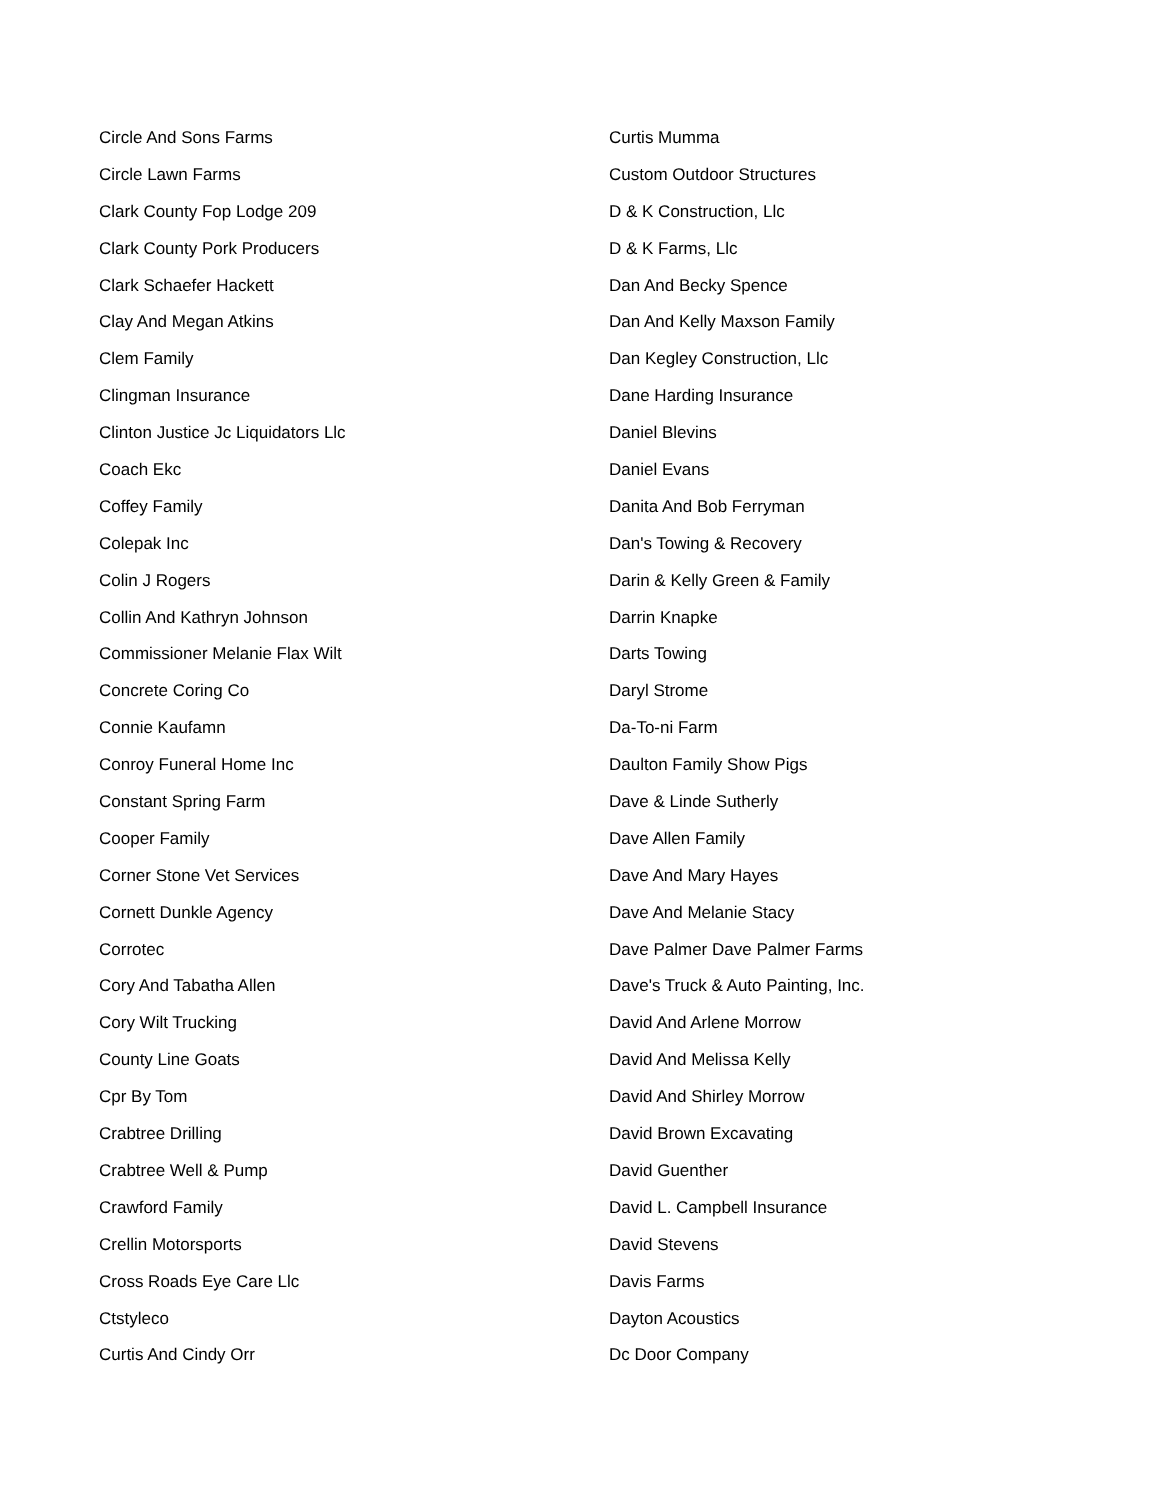Circle And Sons Farms
Circle Lawn Farms
Clark County Fop Lodge 209
Clark County Pork Producers
Clark Schaefer Hackett
Clay And Megan Atkins
Clem Family
Clingman Insurance
Clinton Justice Jc Liquidators Llc
Coach Ekc
Coffey Family
Colepak Inc
Colin J Rogers
Collin And Kathryn Johnson
Commissioner Melanie Flax Wilt
Concrete Coring Co
Connie Kaufamn
Conroy Funeral Home Inc
Constant Spring Farm
Cooper Family
Corner Stone Vet Services
Cornett Dunkle Agency
Corrotec
Cory And Tabatha Allen
Cory Wilt Trucking
County Line Goats
Cpr By Tom
Crabtree Drilling
Crabtree Well & Pump
Crawford Family
Crellin Motorsports
Cross Roads Eye Care Llc
Ctstyleco
Curtis And Cindy Orr
Curtis Mumma
Custom Outdoor Structures
D & K Construction, Llc
D & K Farms, Llc
Dan And Becky Spence
Dan And Kelly Maxson Family
Dan Kegley Construction, Llc
Dane Harding Insurance
Daniel Blevins
Daniel Evans
Danita And Bob Ferryman
Dan's Towing & Recovery
Darin & Kelly Green & Family
Darrin Knapke
Darts Towing
Daryl Strome
Da-To-ni Farm
Daulton Family Show Pigs
Dave & Linde Sutherly
Dave Allen Family
Dave And Mary Hayes
Dave And Melanie Stacy
Dave Palmer Dave Palmer Farms
Dave's Truck & Auto Painting, Inc.
David And Arlene Morrow
David And Melissa Kelly
David And Shirley Morrow
David Brown Excavating
David Guenther
David L. Campbell Insurance
David Stevens
Davis Farms
Dayton Acoustics
Dc Door Company